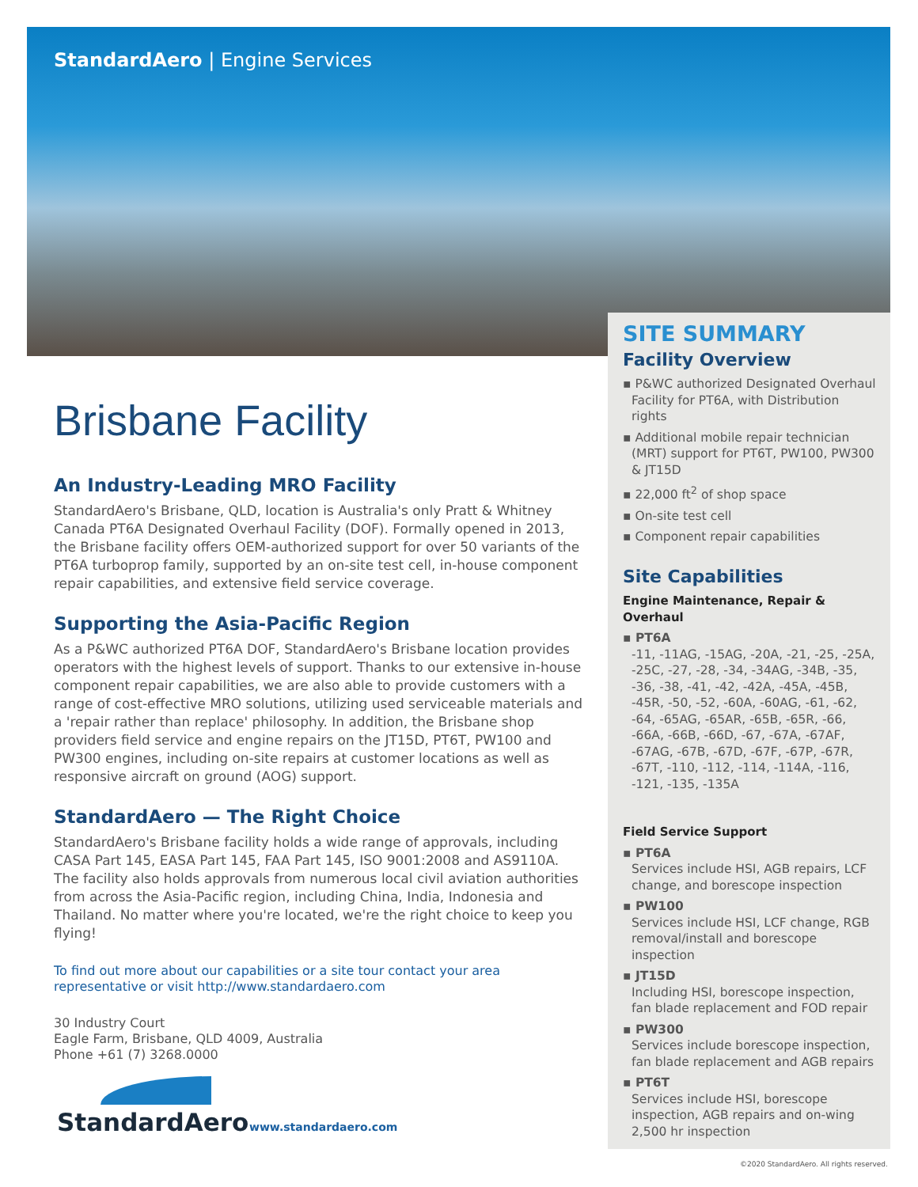StandardAero | Engine Services
Brisbane Facility
An Industry-Leading MRO Facility
StandardAero's Brisbane, QLD, location is Australia's only Pratt & Whitney Canada PT6A Designated Overhaul Facility (DOF). Formally opened in 2013, the Brisbane facility offers OEM-authorized support for over 50 variants of the PT6A turboprop family, supported by an on-site test cell, in-house component repair capabilities, and extensive field service coverage.
Supporting the Asia-Pacific Region
As a P&WC authorized PT6A DOF, StandardAero's Brisbane location provides operators with the highest levels of support. Thanks to our extensive in-house component repair capabilities, we are also able to provide customers with a range of cost-effective MRO solutions, utilizing used serviceable materials and a 'repair rather than replace' philosophy. In addition, the Brisbane shop providers field service and engine repairs on the JT15D, PT6T, PW100 and PW300 engines, including on-site repairs at customer locations as well as responsive aircraft on ground (AOG) support.
StandardAero — The Right Choice
StandardAero's Brisbane facility holds a wide range of approvals, including CASA Part 145, EASA Part 145, FAA Part 145, ISO 9001:2008 and AS9110A. The facility also holds approvals from numerous local civil aviation authorities from across the Asia-Pacific region, including China, India, Indonesia and Thailand. No matter where you're located, we're the right choice to keep you flying!
To find out more about our capabilities or a site tour contact your area representative or visit http://www.standardaero.com
30 Industry Court
Eagle Farm, Brisbane, QLD 4009, Australia
Phone +61 (7) 3268.0000
SITE SUMMARY
Facility Overview
▪ P&WC authorized Designated Overhaul Facility for PT6A, with Distribution rights
▪ Additional mobile repair technician (MRT) support for PT6T, PW100, PW300 & JT15D
▪ 22,000 ft<sup>2</sup> of shop space
▪ On-site test cell
▪ Component repair capabilities
Site Capabilities
Engine Maintenance, Repair & Overhaul
▪ PT6A
-11, -11AG, -15AG, -20A, -21, -25, -25A, -25C, -27, -28, -34, -34AG, -34B, -35, -36, -38, -41, -42, -42A, -45A, -45B, -45R, -50, -52, -60A, -60AG, -61, -62, -64, -65AG, -65AR, -65B, -65R, -66, -66A, -66B, -66D, -67, -67A, -67AF, -67AG, -67B, -67D, -67F, -67P, -67R, -67T, -110, -112, -114, -114A, -116, -121, -135, -135A
Field Service Support
▪ PT6A
Services include HSI, AGB repairs, LCF change, and borescope inspection
▪ PW100
Services include HSI, LCF change, RGB removal/install and borescope inspection
▪ JT15D
Including HSI, borescope inspection, fan blade replacement and FOD repair
▪ PW300
Services include borescope inspection, fan blade replacement and AGB repairs
▪ PT6T
Services include HSI, borescope inspection, AGB repairs and on-wing 2,500 hr inspection
StandardAero
www.standardaero.com
©2020 StandardAero. All rights reserved.